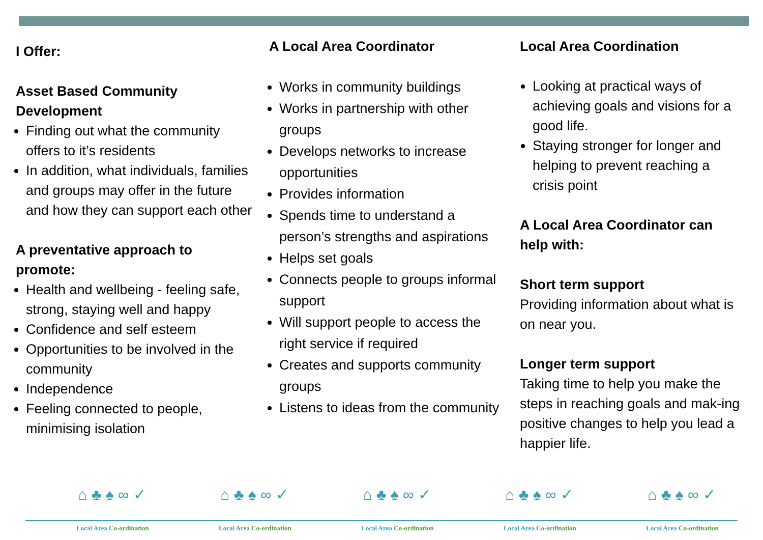I Offer:
Asset Based Community
Development
Finding out what the community offers to it’s residents
In addition, what individuals, families and groups may offer in the future and how they can support each other
A preventative approach to
promote:
Health and wellbeing - feeling safe, strong, staying well and happy
Confidence and self esteem
Opportunities to be involved in the community
Independence
Feeling connected to people, minimising isolation
A Local Area Coordinator
Works in community buildings
Works in partnership with other groups
Develops networks to increase opportunities
Provides information
Spends time to understand a person’s strengths and aspirations
Helps set goals
Connects people to groups informal support
Will support people to access the right service if required
Creates and supports community groups
Listens to ideas from the community
Local Area Coordination
Looking at practical ways of achieving goals and visions for a good life.
Staying stronger for longer and helping to prevent reaching a crisis point
A Local Area Coordinator can help with:
Short term support
Providing information about what is on near you.
Longer term support
Taking time to help you make the steps in reaching goals and mak-ing positive changes to help you lead a happier life.
⌂ ♣ ♠ ∞ ✓
Local Area Co-ordination
⌂ ♣ ♠ ∞ ✓
Local Area Co-ordination
⌂ ♣ ♠ ∞ ✓
Local Area Co-ordination
⌂ ♣ ♠ ∞ ✓
Local Area Co-ordination
⌂ ♣ ♠ ∞ ✓
Local Area Co-ordination